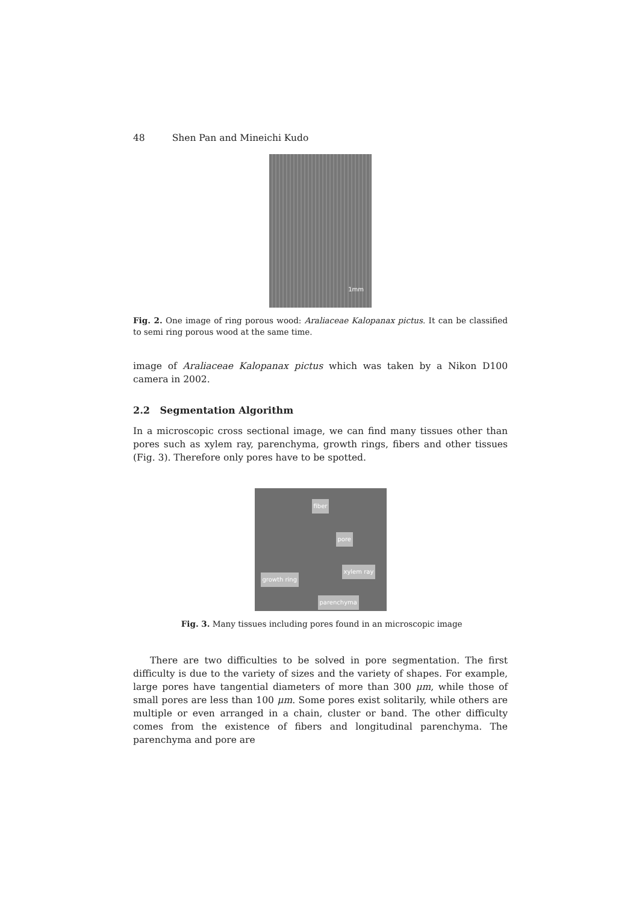48 Shen Pan and Mineichi Kudo
1mm
Fig. 2. One image of ring porous wood: Araliaceae Kalopanax pictus. It can be classified to semi ring porous wood at the same time.
image of Araliaceae Kalopanax pictus which was taken by a Nikon D100 camera in 2002.
2.2 Segmentation Algorithm
In a microscopic cross sectional image, we can find many tissues other than pores such as xylem ray, parenchyma, growth rings, fibers and other tissues (Fig. 3). Therefore only pores have to be spotted.
fiber
pore
xylem ray
growth ring
parenchyma
Fig. 3. Many tissues including pores found in an microscopic image
There are two difficulties to be solved in pore segmentation. The first difficulty is due to the variety of sizes and the variety of shapes. For example, large pores have tangential diameters of more than 300 μm, while those of small pores are less than 100 μm. Some pores exist solitarily, while others are multiple or even arranged in a chain, cluster or band. The other difficulty comes from the existence of fibers and longitudinal parenchyma. The parenchyma and pore are